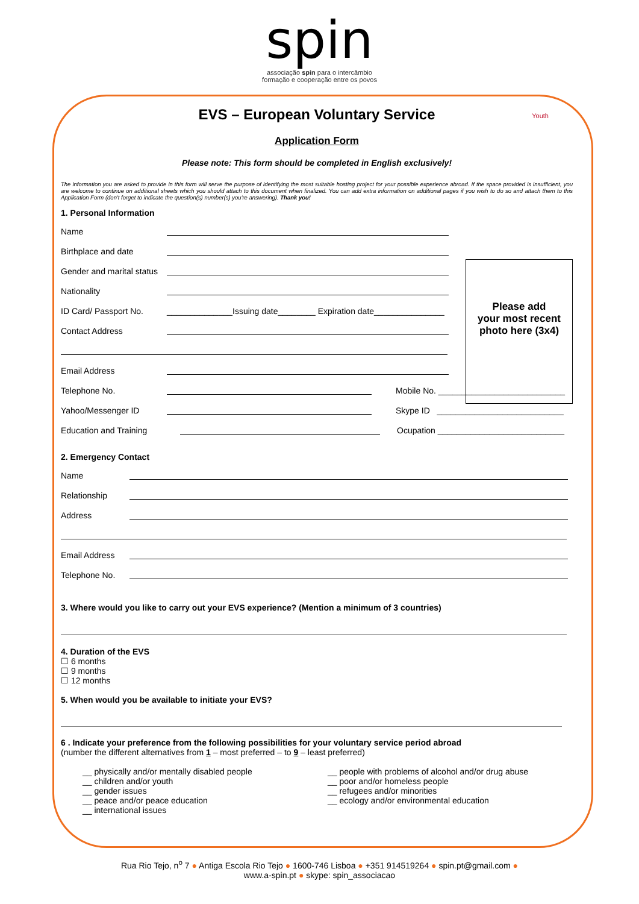spin
associação spin para o intercâmbio
formação e cooperação entre os povos
EVS – European Voluntary Service
Youth
Application Form
Please note: This form should be completed in English exclusively!
The information you are asked to provide in this form will serve the purpose of identifying the most suitable hosting project for your possible experience abroad. If the space provided is insufficient, you are welcome to continue on additional sheets which you should attach to this document when finalized. You can add extra information on additional pages if you wish to do so and attach them to this Application Form (don't forget to indicate the question(s) number(s) you're answering). Thank you!
Please add
your most recent
photo here (3x4)
1. Personal Information
Name
Birthplace and date
Gender and marital status
Nationality
ID Card/ Passport No. ______________Issuing date________ Expiration date_______________
Contact Address
Email Address
Telephone No. Mobile No. ___________________________
Yahoo/Messenger ID Skype ID ___________________________
Education and Training Ocupation ___________________________
2. Emergency Contact
Name
Relationship
Address
Email Address
Telephone No.
3. Where would you like to carry out your EVS experience? (Mention a minimum of 3 countries)
4. Duration of the EVS
☐ 6 months
☐ 9 months
☐ 12 months
5. When would you be available to initiate your EVS?
6 . Indicate your preference from the following possibilities for your voluntary service period abroad
(number the different alternatives from 1 – most preferred – to 9 – least preferred)
__ physically and/or mentally disabled people
__ children and/or youth
__ gender issues
__ peace and/or peace education
__ international issues
__ people with problems of alcohol and/or drug abuse
__ poor and/or homeless people
__ refugees and/or minorities
__ ecology and/or environmental education
Rua Rio Tejo, n<sup>o</sup> 7 ● Antiga Escola Rio Tejo ● 1600-746 Lisboa ● +351 914519264 ● spin.pt@gmail.com ●
www.a-spin.pt ● skype: spin_associacao